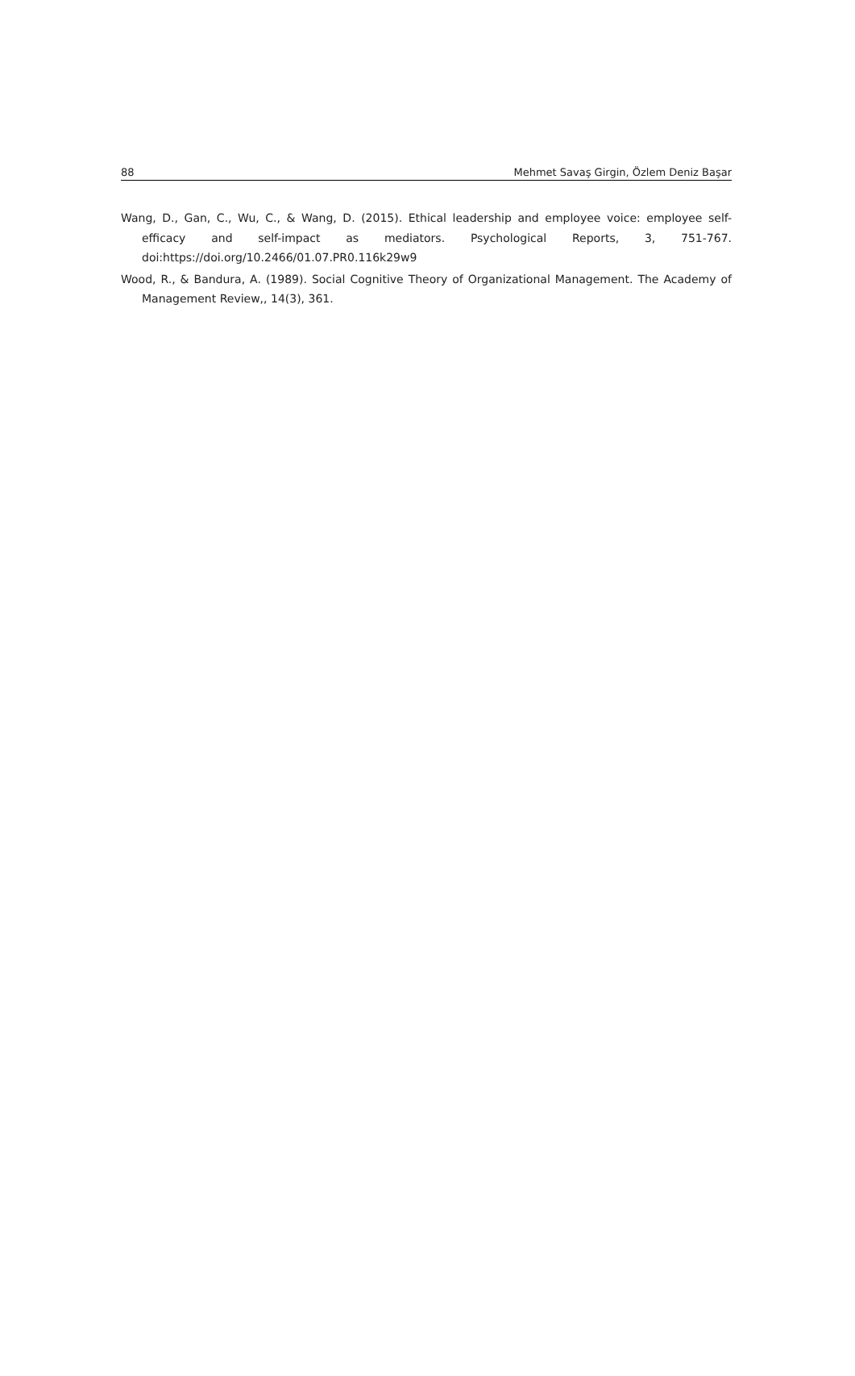88 Mehmet Savaş Girgin, Özlem Deniz Başar
Wang, D., Gan, C., Wu, C., & Wang, D. (2015). Ethical leadership and employee voice: employee self-efficacy and self-impact as mediators. Psychological Reports, 3, 751-767. doi:https://doi.org/10.2466/01.07.PR0.116k29w9
Wood, R., & Bandura, A. (1989). Social Cognitive Theory of Organizational Management. The Academy of Management Review,, 14(3), 361.